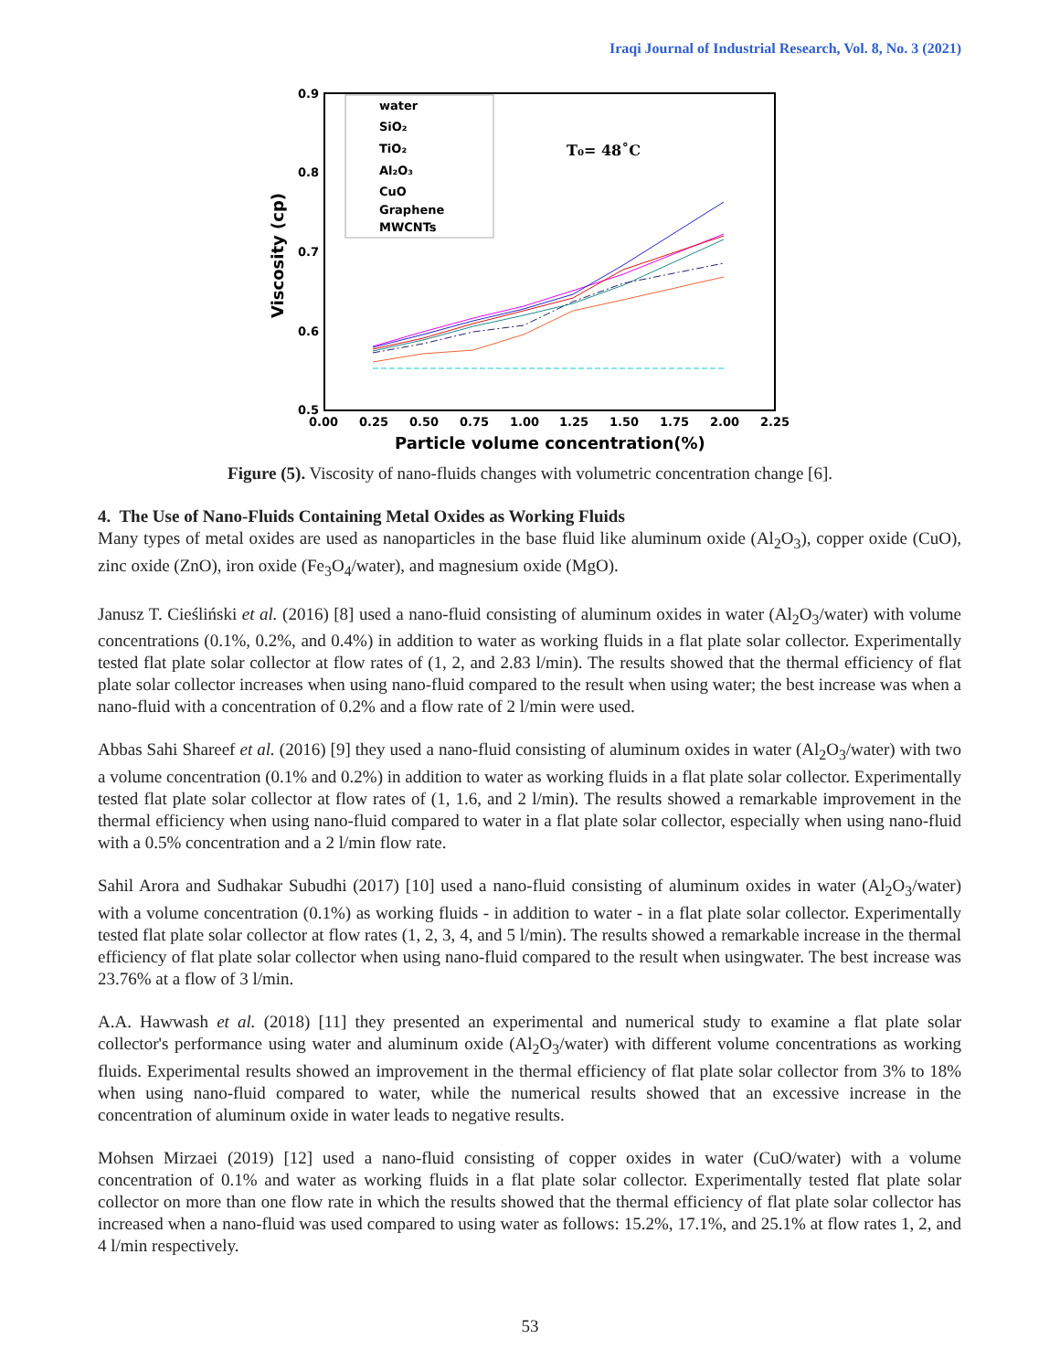Iraqi Journal of Industrial Research, Vol. 8, No. 3 (2021)
0.9
0.8
0.7
0.6
0.5
0.00
0.25
0.50
0.75
1.00
1.25
1.50
1.75
2.00
2.25
Particle volume concentration(%)
Viscosity (cp)
T₀= 48˚C
water
SiO₂
TiO₂
Al₂O₃
CuO
Graphene
MWCNTs
Figure (5). Viscosity of nano-fluids changes with volumetric concentration change [6].
4. The Use of Nano-Fluids Containing Metal Oxides as Working Fluids
Many types of metal oxides are used as nanoparticles in the base fluid like aluminum oxide (Al<sub>2</sub>O<sub>3</sub>), copper oxide (CuO), zinc oxide (ZnO), iron oxide (Fe<sub>3</sub>O<sub>4</sub>/water), and magnesium oxide (MgO).
Janusz T. Cieśliński et al. (2016) [8] used a nano-fluid consisting of aluminum oxides in water (Al<sub>2</sub>O<sub>3</sub>/water) with volume concentrations (0.1%, 0.2%, and 0.4%) in addition to water as working fluids in a flat plate solar collector. Experimentally tested flat plate solar collector at flow rates of (1, 2, and 2.83 l/min). The results showed that the thermal efficiency of flat plate solar collector increases when using nano-fluid compared to the result when using water; the best increase was when a nano-fluid with a concentration of 0.2% and a flow rate of 2 l/min were used.
Abbas Sahi Shareef et al. (2016) [9] they used a nano-fluid consisting of aluminum oxides in water (Al<sub>2</sub>O<sub>3</sub>/water) with two a volume concentration (0.1% and 0.2%) in addition to water as working fluids in a flat plate solar collector. Experimentally tested flat plate solar collector at flow rates of (1, 1.6, and 2 l/min). The results showed a remarkable improvement in the thermal efficiency when using nano-fluid compared to water in a flat plate solar collector, especially when using nano-fluid with a 0.5% concentration and a 2 l/min flow rate.
Sahil Arora and Sudhakar Subudhi (2017) [10] used a nano-fluid consisting of aluminum oxides in water (Al<sub>2</sub>O<sub>3</sub>/water) with a volume concentration (0.1%) as working fluids - in addition to water - in a flat plate solar collector. Experimentally tested flat plate solar collector at flow rates (1, 2, 3, 4, and 5 l/min). The results showed a remarkable increase in the thermal efficiency of flat plate solar collector when using nano-fluid compared to the result when usingwater. The best increase was 23.76% at a flow of 3 l/min.
A.A. Hawwash et al. (2018) [11] they presented an experimental and numerical study to examine a flat plate solar collector's performance using water and aluminum oxide (Al<sub>2</sub>O<sub>3</sub>/water) with different volume concentrations as working fluids. Experimental results showed an improvement in the thermal efficiency of flat plate solar collector from 3% to 18% when using nano-fluid compared to water, while the numerical results showed that an excessive increase in the concentration of aluminum oxide in water leads to negative results.
Mohsen Mirzaei (2019) [12] used a nano-fluid consisting of copper oxides in water (CuO/water) with a volume concentration of 0.1% and water as working fluids in a flat plate solar collector. Experimentally tested flat plate solar collector on more than one flow rate in which the results showed that the thermal efficiency of flat plate solar collector has increased when a nano-fluid was used compared to using water as follows: 15.2%, 17.1%, and 25.1% at flow rates 1, 2, and 4 l/min respectively.
53